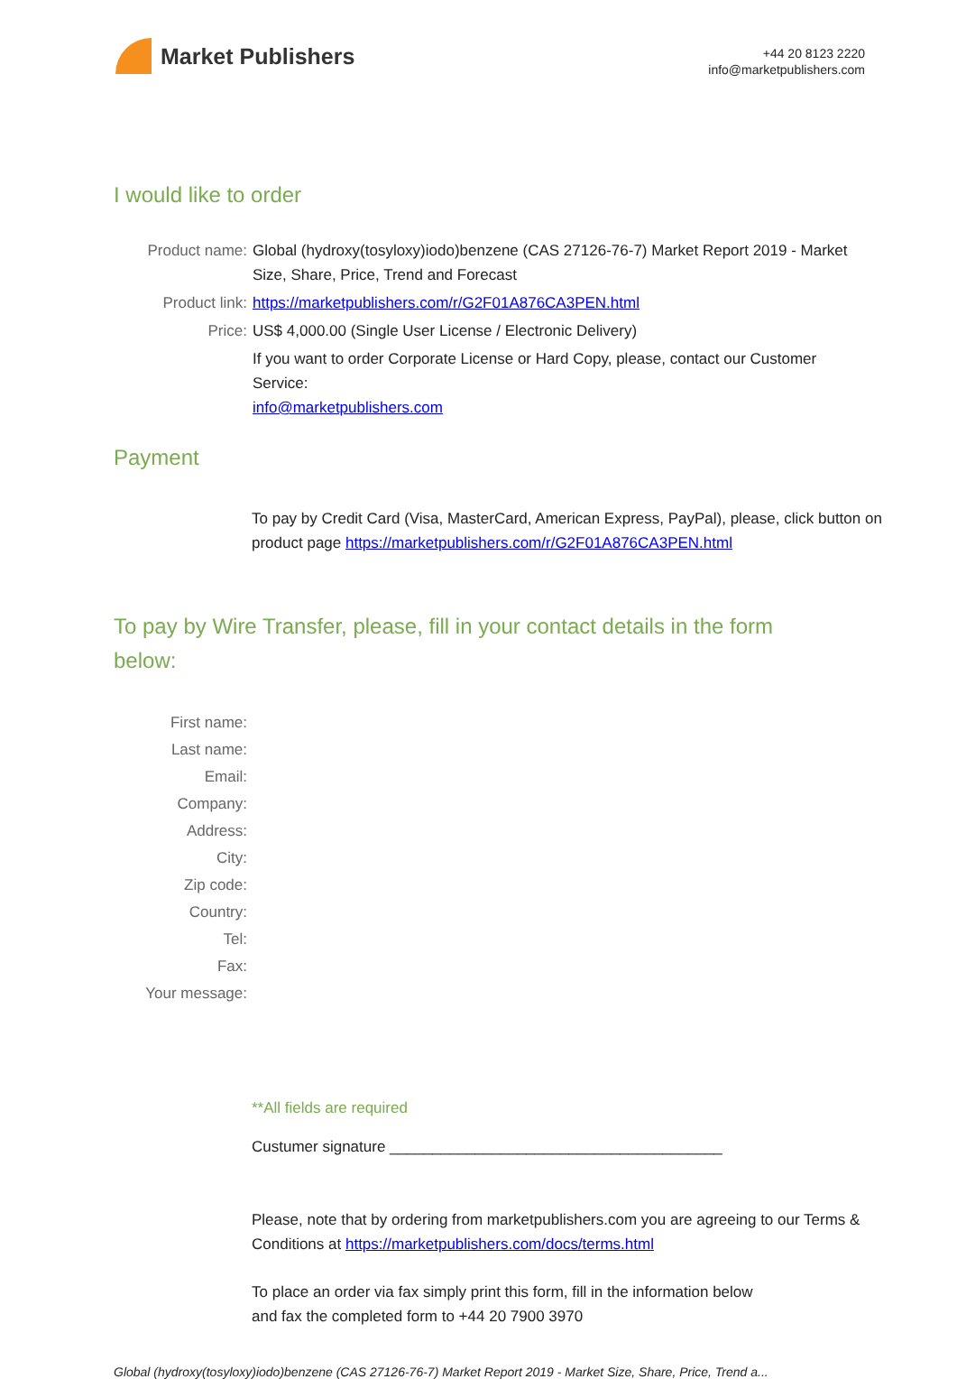Market Publishers
+44 20 8123 2220
info@marketpublishers.com
I would like to order
Product name: Global (hydroxy(tosyloxy)iodo)benzene (CAS 27126-76-7) Market Report 2019 - Market Size, Share, Price, Trend and Forecast
Product link: https://marketpublishers.com/r/G2F01A876CA3PEN.html
Price: US$ 4,000.00 (Single User License / Electronic Delivery)
If you want to order Corporate License or Hard Copy, please, contact our Customer Service:
info@marketpublishers.com
Payment
To pay by Credit Card (Visa, MasterCard, American Express, PayPal), please, click button on product page https://marketpublishers.com/r/G2F01A876CA3PEN.html
To pay by Wire Transfer, please, fill in your contact details in the form below:
First name:
Last name:
Email:
Company:
Address:
City:
Zip code:
Country:
Tel:
Fax:
Your message:
**All fields are required
Custumer signature _______________________________________
Please, note that by ordering from marketpublishers.com you are agreeing to our Terms & Conditions at https://marketpublishers.com/docs/terms.html
To place an order via fax simply print this form, fill in the information below
and fax the completed form to +44 20 7900 3970
Global (hydroxy(tosyloxy)iodo)benzene (CAS 27126-76-7) Market Report 2019 - Market Size, Share, Price, Trend a...